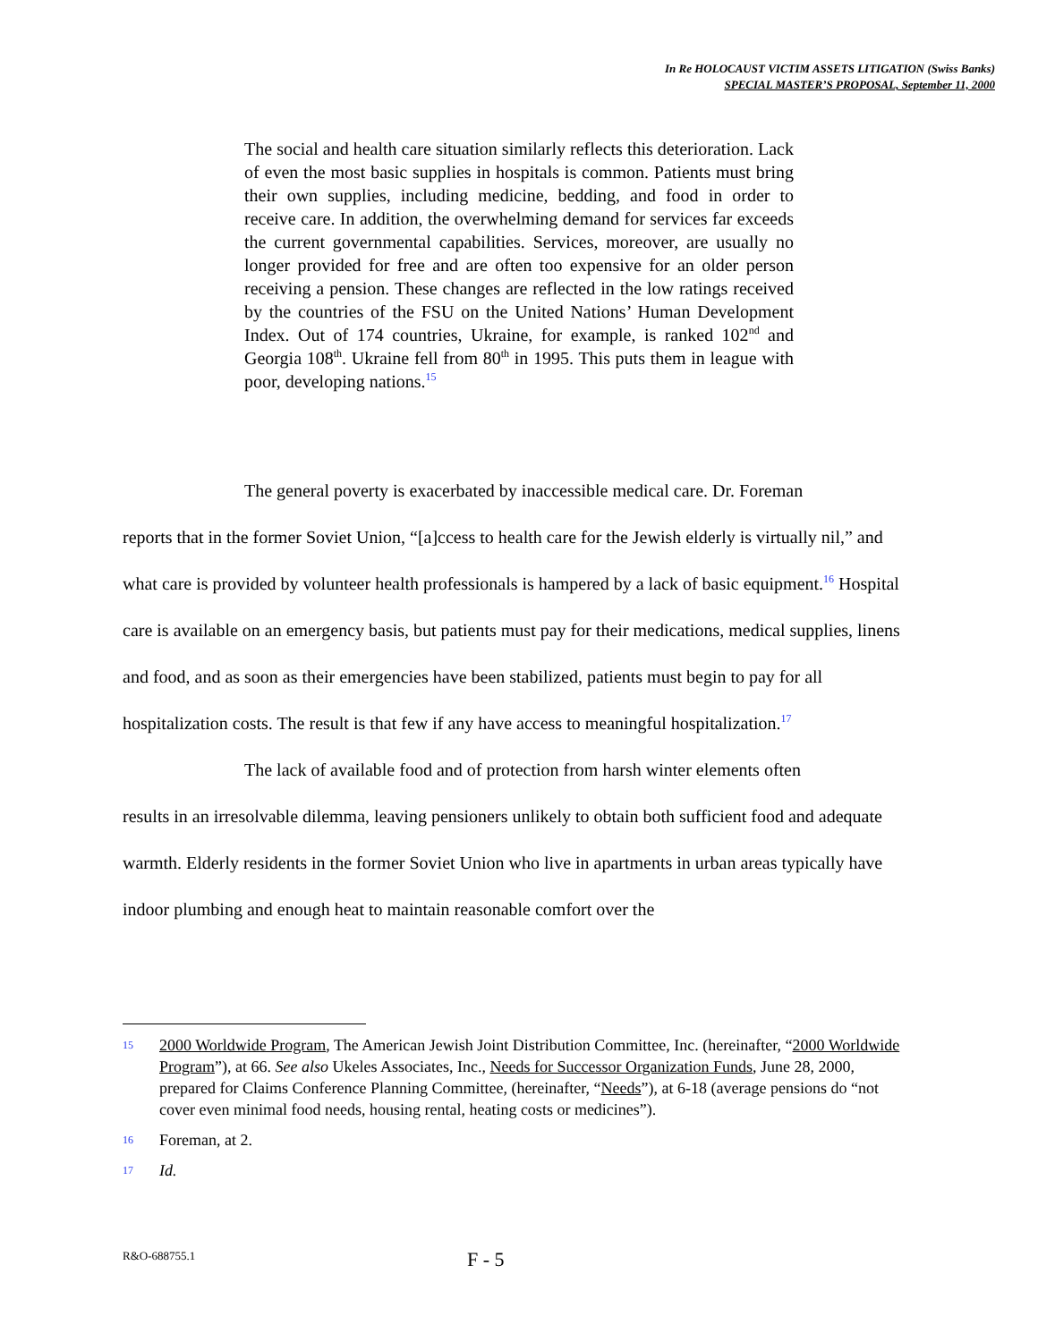In Re HOLOCAUST VICTIM ASSETS LITIGATION (Swiss Banks)
SPECIAL MASTER’S PROPOSAL, September 11, 2000
The social and health care situation similarly reflects this deterioration. Lack of even the most basic supplies in hospitals is common. Patients must bring their own supplies, including medicine, bedding, and food in order to receive care. In addition, the overwhelming demand for services far exceeds the current governmental capabilities. Services, moreover, are usually no longer provided for free and are often too expensive for an older person receiving a pension. These changes are reflected in the low ratings received by the countries of the FSU on the United Nations’ Human Development Index. Out of 174 countries, Ukraine, for example, is ranked 102<sup>nd</sup> and Georgia 108<sup>th</sup>. Ukraine fell from 80<sup>th</sup> in 1995. This puts them in league with poor, developing nations.<sup>15</sup>
The general poverty is exacerbated by inaccessible medical care. Dr. Foreman
reports that in the former Soviet Union, “[a]ccess to health care for the Jewish elderly is virtually nil,” and what care is provided by volunteer health professionals is hampered by a lack of basic equipment.<sup>16</sup> Hospital care is available on an emergency basis, but patients must pay for their medications, medical supplies, linens and food, and as soon as their emergencies have been stabilized, patients must begin to pay for all hospitalization costs. The result is that few if any have access to meaningful hospitalization.<sup>17</sup>
The lack of available food and of protection from harsh winter elements often
results in an irresolvable dilemma, leaving pensioners unlikely to obtain both sufficient food and adequate warmth. Elderly residents in the former Soviet Union who live in apartments in urban areas typically have indoor plumbing and enough heat to maintain reasonable comfort over the
15 2000 Worldwide Program, The American Jewish Joint Distribution Committee, Inc. (hereinafter, “2000 Worldwide Program”), at 66. See also Ukeles Associates, Inc., Needs for Successor Organization Funds, June 28, 2000, prepared for Claims Conference Planning Committee, (hereinafter, “Needs”), at 6-18 (average pensions do “not cover even minimal food needs, housing rental, heating costs or medicines”).
16 Foreman, at 2.
17 Id.
R&O-688755.1 F - 5